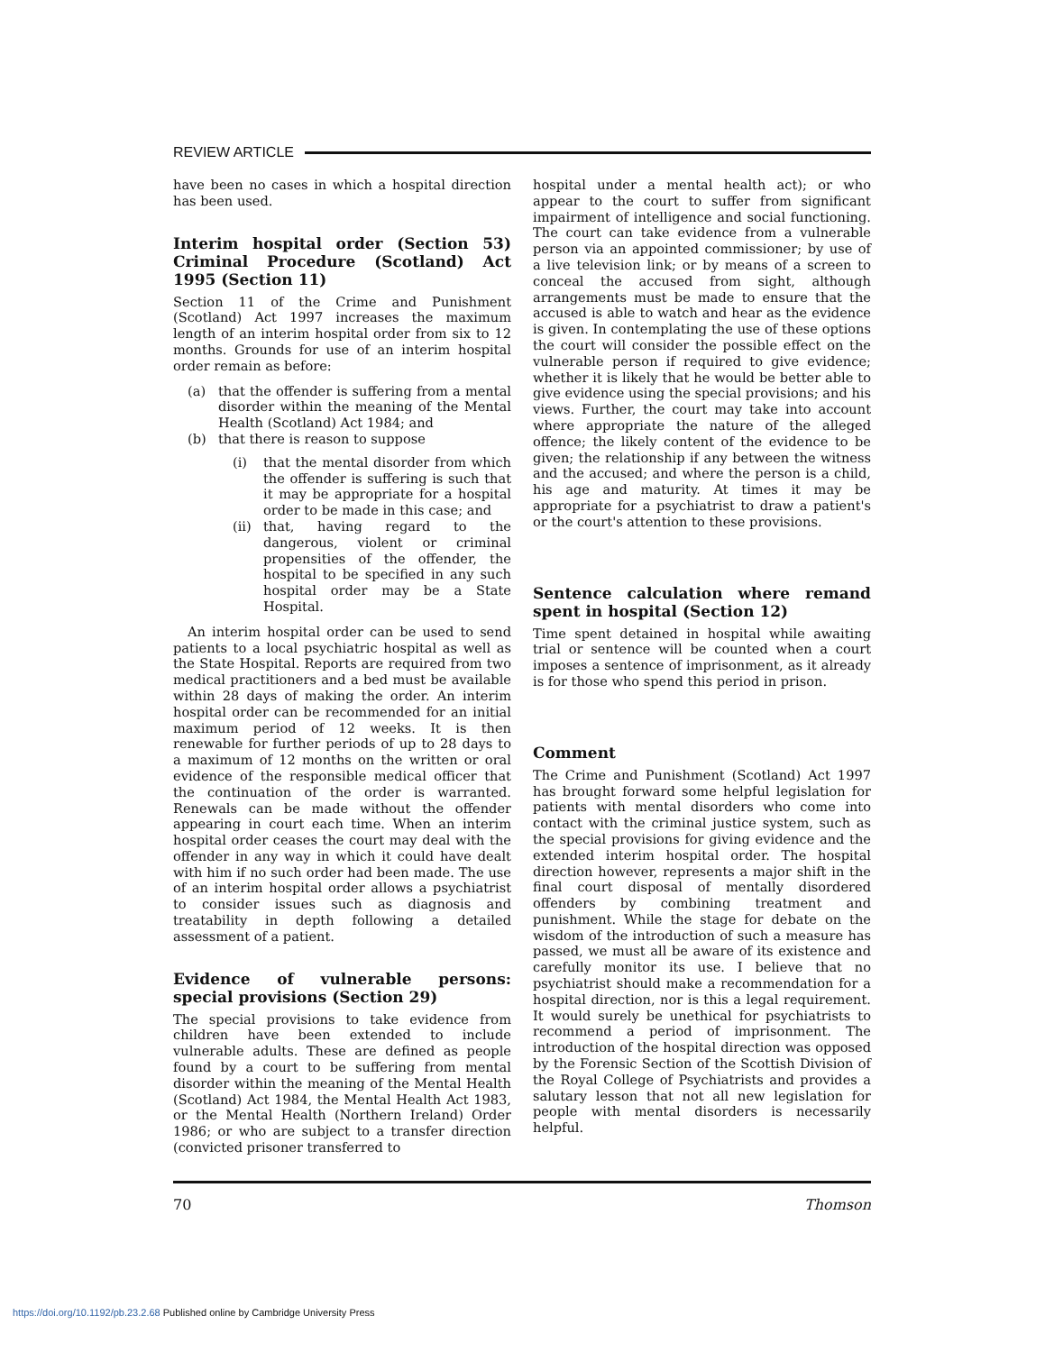REVIEW ARTICLE
have been no cases in which a hospital direction has been used.
Interim hospital order (Section 53) Criminal Procedure (Scotland) Act 1995 (Section 11)
Section 11 of the Crime and Punishment (Scotland) Act 1997 increases the maximum length of an interim hospital order from six to 12 months. Grounds for use of an interim hospital order remain as before:
(a) that the offender is suffering from a mental disorder within the meaning of the Mental Health (Scotland) Act 1984; and
(b) that there is reason to suppose
(i) that the mental disorder from which the offender is suffering is such that it may be appropriate for a hospital order to be made in this case; and
(ii) that, having regard to the dangerous, violent or criminal propensities of the offender, the hospital to be specified in any such hospital order may be a State Hospital.
An interim hospital order can be used to send patients to a local psychiatric hospital as well as the State Hospital. Reports are required from two medical practitioners and a bed must be available within 28 days of making the order. An interim hospital order can be recommended for an initial maximum period of 12 weeks. It is then renewable for further periods of up to 28 days to a maximum of 12 months on the written or oral evidence of the responsible medical officer that the continuation of the order is warranted. Renewals can be made without the offender appearing in court each time. When an interim hospital order ceases the court may deal with the offender in any way in which it could have dealt with him if no such order had been made. The use of an interim hospital order allows a psychiatrist to consider issues such as diagnosis and treatability in depth following a detailed assessment of a patient.
Evidence of vulnerable persons: special provisions (Section 29)
The special provisions to take evidence from children have been extended to include vulnerable adults. These are defined as people found by a court to be suffering from mental disorder within the meaning of the Mental Health (Scotland) Act 1984, the Mental Health Act 1983, or the Mental Health (Northern Ireland) Order 1986; or who are subject to a transfer direction (convicted prisoner transferred to
hospital under a mental health act); or who appear to the court to suffer from significant impairment of intelligence and social functioning. The court can take evidence from a vulnerable person via an appointed commissioner; by use of a live television link; or by means of a screen to conceal the accused from sight, although arrangements must be made to ensure that the accused is able to watch and hear as the evidence is given. In contemplating the use of these options the court will consider the possible effect on the vulnerable person if required to give evidence; whether it is likely that he would be better able to give evidence using the special provisions; and his views. Further, the court may take into account where appropriate the nature of the alleged offence; the likely content of the evidence to be given; the relationship if any between the witness and the accused; and where the person is a child, his age and maturity. At times it may be appropriate for a psychiatrist to draw a patient's or the court's attention to these provisions.
Sentence calculation where remand spent in hospital (Section 12)
Time spent detained in hospital while awaiting trial or sentence will be counted when a court imposes a sentence of imprisonment, as it already is for those who spend this period in prison.
Comment
The Crime and Punishment (Scotland) Act 1997 has brought forward some helpful legislation for patients with mental disorders who come into contact with the criminal justice system, such as the special provisions for giving evidence and the extended interim hospital order. The hospital direction however, represents a major shift in the final court disposal of mentally disordered offenders by combining treatment and punishment. While the stage for debate on the wisdom of the introduction of such a measure has passed, we must all be aware of its existence and carefully monitor its use. I believe that no psychiatrist should make a recommendation for a hospital direction, nor is this a legal requirement. It would surely be unethical for psychiatrists to recommend a period of imprisonment. The introduction of the hospital direction was opposed by the Forensic Section of the Scottish Division of the Royal College of Psychiatrists and provides a salutary lesson that not all new legislation for people with mental disorders is necessarily helpful.
70 Thomson
https://doi.org/10.1192/pb.23.2.68 Published online by Cambridge University Press